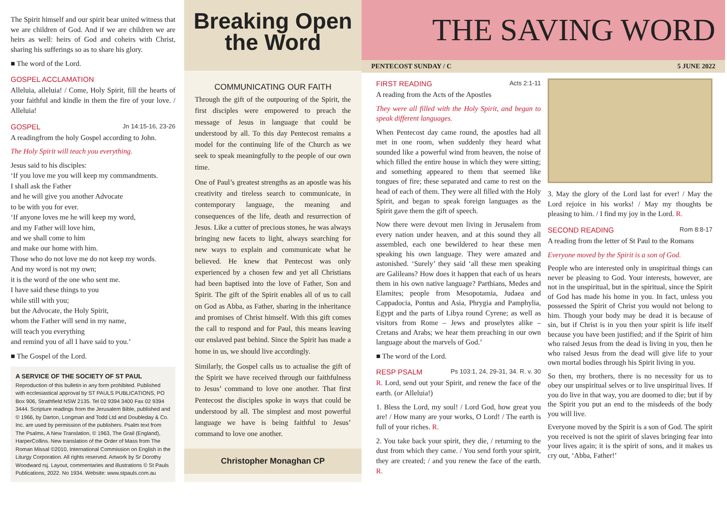The Spirit himself and our spirit bear united witness that we are children of God. And if we are children we are heirs as well: heirs of God and coheirs with Christ, sharing his sufferings so as to share his glory.
■ The word of the Lord.
GOSPEL ACCLAMATION
Alleluia, alleluia! / Come, Holy Spirit, fill the hearts of your faithful and kindle in them the fire of your love. / Alleluia!
GOSPEL Jn 14:15-16, 23-26
A readingfrom the holy Gospel according to John.
The Holy Spirit will teach you everything.
Jesus said to his disciples:
‘If you love me you will keep my commandments.
I shall ask the Father
and he will give you another Advocate
to be with you for ever.
‘If anyone loves me he will keep my word,
and my Father will love him,
and we shall come to him
and make our home with him.
Those who do not love me do not keep my words.
And my word is not my own;
it is the word of the one who sent me.
I have said these things to you
while still with you;
but the Advocate, the Holy Spirit,
whom the Father will send in my name,
will teach you everything
and remind you of all I have said to you.’
■ The Gospel of the Lord.
A SERVICE OF THE SOCIETY OF ST PAUL
Reproduction of this bulletin in any form prohibited. Published with ecclesiastical approval by ST PAULS PUBLICATIONS, PO Box 906, Strathfield NSW 2135. Tel 02 9394 3400 Fax 02 9394 3444. Scripture readings from the Jerusalem Bible, published and © 1966, by Darton, Longman and Todd Ltd and Doubleday & Co. Inc. are used by permission of the publishers. Psalm text from The Psalms, A New Translation, © 1963, The Grail (England), HarperCollins. New translation of the Order of Mass from The Roman Missal ©2010, International Commission on English in the Liturgy Corporation. All rights reserved. Artwork by Sr Dorothy Woodward rsj. Layout, commentaries and illustrations © St Pauls Publications, 2022. No 1934. Website: www.stpauls.com.au
Breaking Open
the Word
COMMUNICATING OUR FAITH
Through the gift of the outpouring of the Spirit, the first disciples were empowered to preach the message of Jesus in language that could be understood by all. To this day Pentecost remains a model for the continuing life of the Church as we seek to speak meaningfully to the people of our own time.
One of Paul’s greatest strengths as an apostle was his creativity and tireless search to communicate, in contemporary language, the meaning and consequences of the life, death and resurrection of Jesus. Like a cutter of precious stones, he was always bringing new facets to light, always searching for new ways to explain and communicate what he believed. He knew that Pentecost was only experienced by a chosen few and yet all Christians had been baptised into the love of Father, Son and Spirit. The gift of the Spirit enables all of us to call on God as Abba, as Father, sharing in the inheritance and promises of Christ himself. With this gift comes the call to respond and for Paul, this means leaving our enslaved past behind. Since the Spirit has made a home in us, we should live accordingly.
Similarly, the Gospel calls us to actualise the gift of the Spirit we have received through our faithfulness to Jesus’ command to love one another. That first Pentecost the disciples spoke in ways that could be understood by all. The simplest and most powerful language we have is being faithful to Jesus’ command to love one another.
Christopher Monaghan CP
THE SAVING WORD
PENTECOST SUNDAY / C 5 JUNE 2022
FIRST READING Acts 2:1-11
A reading from the Acts of the Apostles
They were all filled with the Holy Spirit, and began to speak different languages.
When Pentecost day came round, the apostles had all met in one room, when suddenly they heard what sounded like a powerful wind from heaven, the noise of which filled the entire house in which they were sitting; and something appeared to them that seemed like tongues of fire; these separated and came to rest on the head of each of them. They were all filled with the Holy Spirit, and began to speak foreign languages as the Spirit gave them the gift of speech.
Now there were devout men living in Jerusalem from every nation under heaven, and at this sound they all assembled, each one bewildered to hear these men speaking his own language. They were amazed and astonished. ‘Surely’ they said ‘all these men speaking are Galileans? How does it happen that each of us hears them in his own native language? Parthians, Medes and Elamites; people from Mesopotamia, Judaea and Cappadocia, Pontus and Asia, Phrygia and Pamphylia, Egypt and the parts of Libya round Cyrene; as well as visitors from Rome – Jews and proselytes alike – Cretans and Arabs; we hear them preaching in our own language about the marvels of God.’
■ The word of the Lord.
RESP PSALM Ps 103:1, 24, 29-31, 34. R. v. 30
R. Lord, send out your Spirit, and renew the face of the earth. (or Alleluia!)
1. Bless the Lord, my soul! / Lord God, how great you are! / How many are your works, O Lord! / The earth is full of your riches. R.
2. You take back your spirit, they die, / returning to the dust from which they came. / You send forth your spirit, they are created; / and you renew the face of the earth. R.
3. May the glory of the Lord last for ever! / May the Lord rejoice in his works! / May my thoughts be pleasing to him. / I find my joy in the Lord. R.
SECOND READING Rom 8:8-17
A reading from the letter of St Paul to the Romans
Everyone moved by the Spirit is a son of God.
People who are interested only in unspiritual things can never be pleasing to God. Your interests, however, are not in the unspiritual, but in the spiritual, since the Spirit of God has made his home in you. In fact, unless you possessed the Spirit of Christ you would not belong to him. Though your body may be dead it is because of sin, but if Christ is in you then your spirit is life itself because you have been justified; and if the Spirit of him who raised Jesus from the dead is living in you, then he who raised Jesus from the dead will give life to your own mortal bodies through his Spirit living in you.
So then, my brothers, there is no necessity for us to obey our unspiritual selves or to live unspiritual lives. If you do live in that way, you are doomed to die; but if by the Spirit you put an end to the misdeeds of the body you will live.
Everyone moved by the Spirit is a son of God. The spirit you received is not the spirit of slaves bringing fear into your lives again; it is the spirit of sons, and it makes us cry out, ‘Abba, Father!’